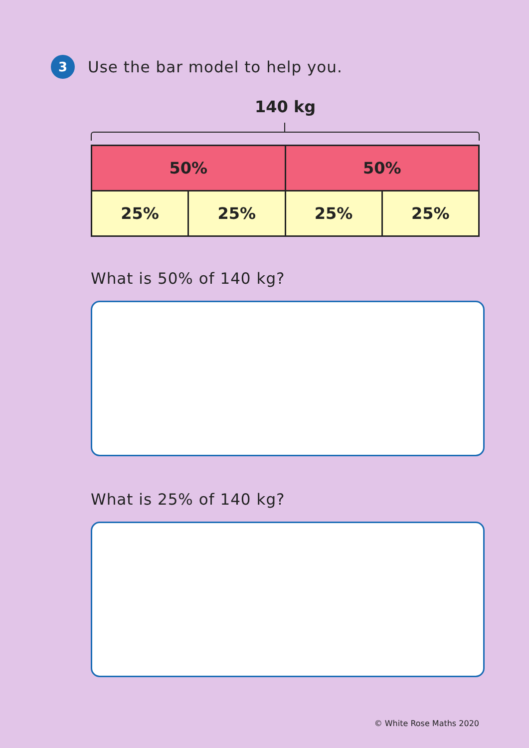3
Use the bar model to help you.
140 kg
| 50% | | 50% | |
| 25% | 25% | 25% | 25% |
What is 50% of 140 kg?
What is 25% of 140 kg?
© White Rose Maths 2020